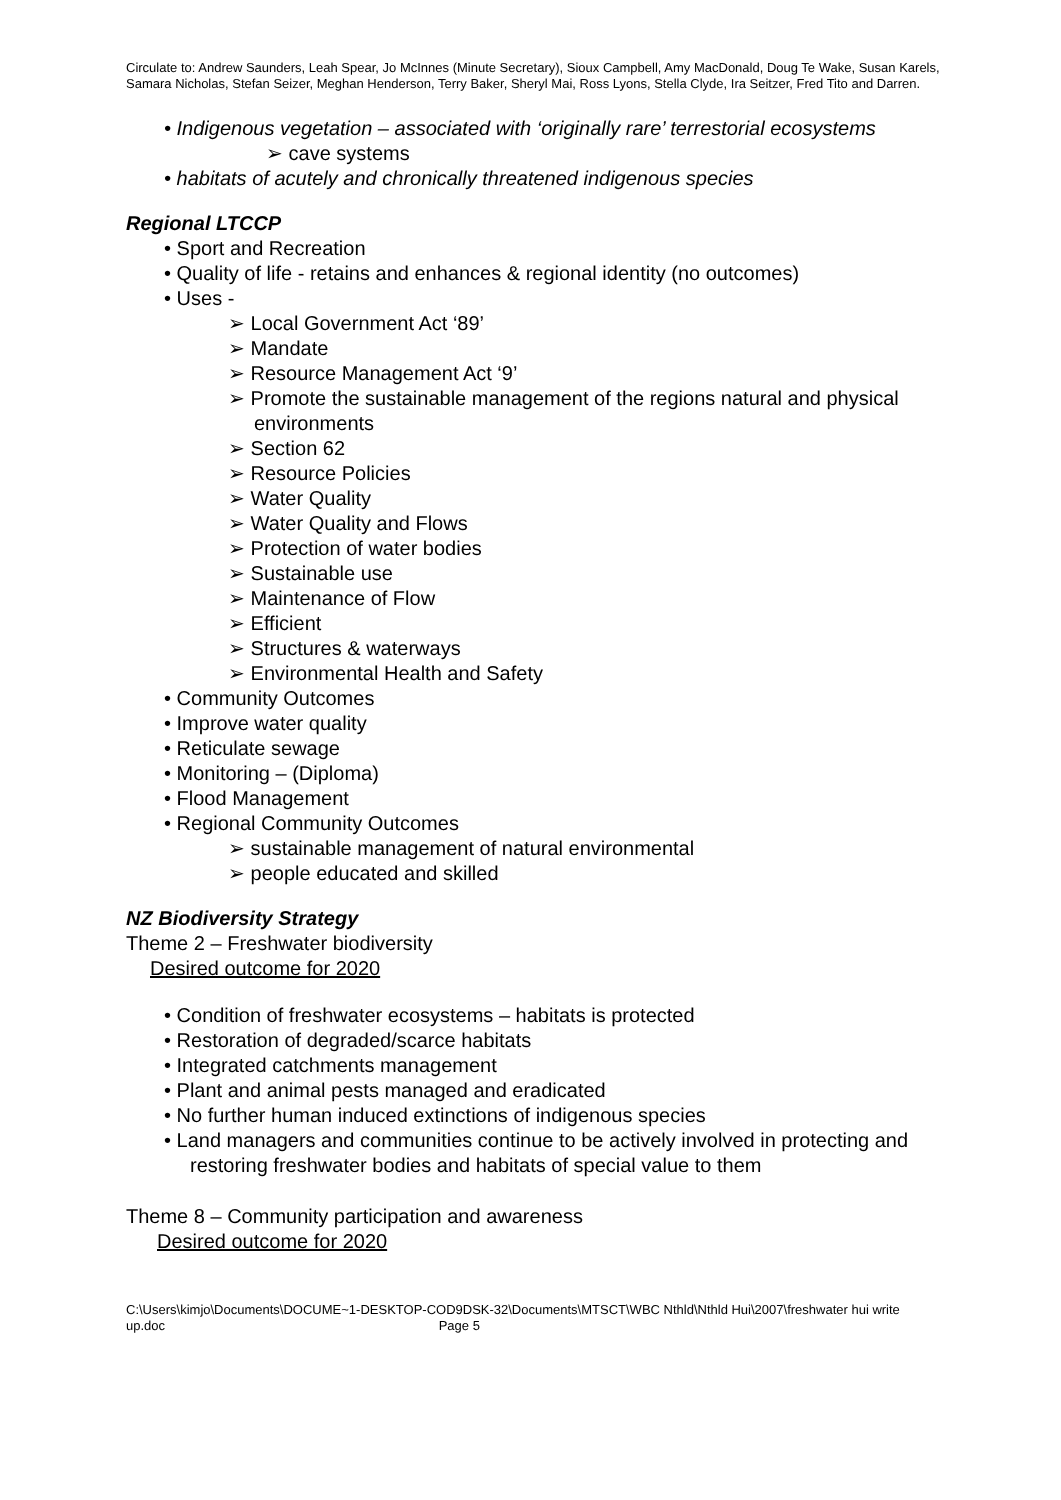Circulate to: Andrew Saunders, Leah Spear, Jo McInnes (Minute Secretary), Sioux Campbell, Amy MacDonald, Doug Te Wake, Susan Karels, Samara Nicholas, Stefan Seizer, Meghan Henderson, Terry Baker, Sheryl Mai, Ross Lyons, Stella Clyde, Ira Seitzer, Fred Tito and Darren.
• Indigenous vegetation – associated with ‘originally rare’ terrestorial ecosystems
➢ cave systems
• habitats of acutely and chronically threatened indigenous species
Regional LTCCP
• Sport and Recreation
• Quality of life - retains and enhances & regional identity (no outcomes)
• Uses -
➢ Local Government Act ‘89’
➢ Mandate
➢ Resource Management Act ‘9’
➢ Promote the sustainable management of the regions natural and physical environments
➢ Section 62
➢ Resource Policies
➢ Water Quality
➢ Water Quality and Flows
➢ Protection of water bodies
➢ Sustainable use
➢ Maintenance of Flow
➢ Efficient
➢ Structures & waterways
➢ Environmental Health and Safety
• Community Outcomes
• Improve water quality
• Reticulate sewage
• Monitoring – (Diploma)
• Flood Management
• Regional Community Outcomes
➢ sustainable management of natural environmental
➢ people educated and skilled
NZ Biodiversity Strategy
Theme 2 – Freshwater biodiversity
Desired outcome for 2020
• Condition of freshwater ecosystems – habitats is protected
• Restoration of degraded/scarce habitats
• Integrated catchments management
• Plant and animal pests managed and eradicated
• No further human induced extinctions of indigenous species
• Land managers and communities continue to be actively involved in protecting and restoring freshwater bodies and habitats of special value to them
Theme 8 – Community participation and awareness
Desired outcome for 2020
C:\Users\kimjo\Documents\DOCUME~1-DESKTOP-COD9DSK-32\Documents\MTSCT\WBC Nthld\Nthld Hui\2007\freshwater hui write up.doc Page 5